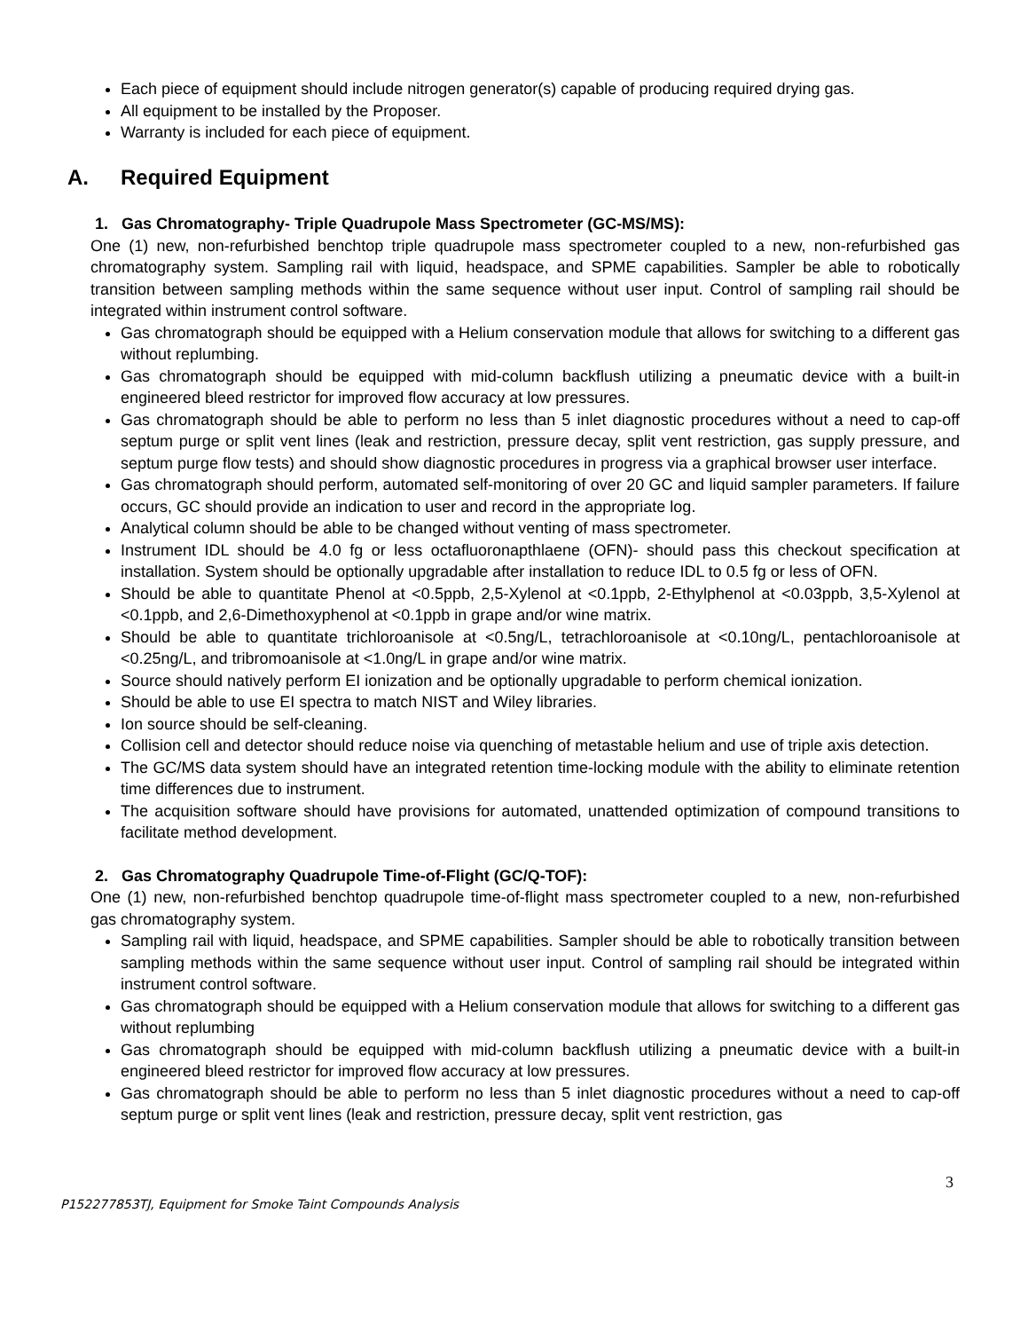Each piece of equipment should include nitrogen generator(s) capable of producing required drying gas.
All equipment to be installed by the Proposer.
Warranty is included for each piece of equipment.
A. Required Equipment
1. Gas Chromatography- Triple Quadrupole Mass Spectrometer (GC-MS/MS):
One (1) new, non-refurbished benchtop triple quadrupole mass spectrometer coupled to a new, non-refurbished gas chromatography system. Sampling rail with liquid, headspace, and SPME capabilities. Sampler be able to robotically transition between sampling methods within the same sequence without user input. Control of sampling rail should be integrated within instrument control software.
Gas chromatograph should be equipped with a Helium conservation module that allows for switching to a different gas without replumbing.
Gas chromatograph should be equipped with mid-column backflush utilizing a pneumatic device with a built-in engineered bleed restrictor for improved flow accuracy at low pressures.
Gas chromatograph should be able to perform no less than 5 inlet diagnostic procedures without a need to cap-off septum purge or split vent lines (leak and restriction, pressure decay, split vent restriction, gas supply pressure, and septum purge flow tests) and should show diagnostic procedures in progress via a graphical browser user interface.
Gas chromatograph should perform, automated self-monitoring of over 20 GC and liquid sampler parameters. If failure occurs, GC should provide an indication to user and record in the appropriate log.
Analytical column should be able to be changed without venting of mass spectrometer.
Instrument IDL should be 4.0 fg or less octafluoronapthlaene (OFN)- should pass this checkout specification at installation. System should be optionally upgradable after installation to reduce IDL to 0.5 fg or less of OFN.
Should be able to quantitate Phenol at <0.5ppb, 2,5-Xylenol at <0.1ppb, 2-Ethylphenol at <0.03ppb, 3,5-Xylenol at <0.1ppb, and 2,6-Dimethoxyphenol at <0.1ppb in grape and/or wine matrix.
Should be able to quantitate trichloroanisole at <0.5ng/L, tetrachloroanisole at <0.10ng/L, pentachloroanisole at <0.25ng/L, and tribromoanisole at <1.0ng/L in grape and/or wine matrix.
Source should natively perform EI ionization and be optionally upgradable to perform chemical ionization.
Should be able to use EI spectra to match NIST and Wiley libraries.
Ion source should be self-cleaning.
Collision cell and detector should reduce noise via quenching of metastable helium and use of triple axis detection.
The GC/MS data system should have an integrated retention time-locking module with the ability to eliminate retention time differences due to instrument.
The acquisition software should have provisions for automated, unattended optimization of compound transitions to facilitate method development.
2. Gas Chromatography Quadrupole Time-of-Flight (GC/Q-TOF):
One (1) new, non-refurbished benchtop quadrupole time-of-flight mass spectrometer coupled to a new, non-refurbished gas chromatography system.
Sampling rail with liquid, headspace, and SPME capabilities. Sampler should be able to robotically transition between sampling methods within the same sequence without user input. Control of sampling rail should be integrated within instrument control software.
Gas chromatograph should be equipped with a Helium conservation module that allows for switching to a different gas without replumbing
Gas chromatograph should be equipped with mid-column backflush utilizing a pneumatic device with a built-in engineered bleed restrictor for improved flow accuracy at low pressures.
Gas chromatograph should be able to perform no less than 5 inlet diagnostic procedures without a need to cap-off septum purge or split vent lines (leak and restriction, pressure decay, split vent restriction, gas
3
P152277853TJ, Equipment for Smoke Taint Compounds Analysis